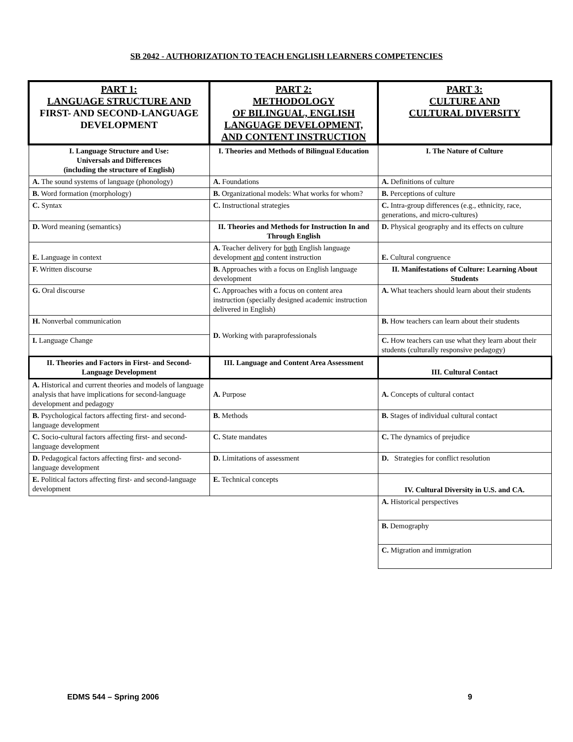SB 2042 - AUTHORIZATION TO TEACH ENGLISH LEARNERS COMPETENCIES
| PART 1: LANGUAGE STRUCTURE AND FIRST- AND SECOND-LANGUAGE DEVELOPMENT | PART 2: METHODOLOGY OF BILINGUAL, ENGLISH LANGUAGE DEVELOPMENT, AND CONTENT INSTRUCTION | PART 3: CULTURE AND CULTURAL DIVERSITY |
| I. Language Structure and Use: Universals and Differences (including the structure of English) | I. Theories and Methods of Bilingual Education | I. The Nature of Culture |
| A. The sound systems of language (phonology) | A. Foundations | A. Definitions of culture |
| B. Word formation (morphology) | B. Organizational models: What works for whom? | B. Perceptions of culture |
| C. Syntax | C. Instructional strategies | C. Intra-group differences (e.g., ethnicity, race, generations, and micro-cultures) |
| D. Word meaning (semantics) | II. Theories and Methods for Instruction In and Through English | D. Physical geography and its effects on culture |
| E. Language in context | A. Teacher delivery for both English language development and content instruction | E. Cultural congruence |
| F. Written discourse | B. Approaches with a focus on English language development | II. Manifestations of Culture: Learning About Students |
| G. Oral discourse | C. Approaches with a focus on content area instruction (specially designed academic instruction delivered in English) | A. What teachers should learn about their students |
| H. Nonverbal communication | D. Working with paraprofessionals | B. How teachers can learn about their students |
| I. Language Change | | C. How teachers can use what they learn about their students (culturally responsive pedagogy) |
| II. Theories and Factors in First- and Second-Language Development | III. Language and Content Area Assessment | III. Cultural Contact |
| A. Historical and current theories and models of language analysis that have implications for second-language development and pedagogy | A. Purpose | A. Concepts of cultural contact |
| B. Psychological factors affecting first- and second-language development | B. Methods | B. Stages of individual cultural contact |
| C. Socio-cultural factors affecting first- and second-language development | C. State mandates | C. The dynamics of prejudice |
| D. Pedagogical factors affecting first- and second-language development | D. Limitations of assessment | D. Strategies for conflict resolution |
| E. Political factors affecting first- and second-language development | E. Technical concepts | IV. Cultural Diversity in U.S. and CA. |
| | | A. Historical perspectives |
| | | B. Demography |
| | | C. Migration and immigration |
EDMS 544 – Spring 2006 9